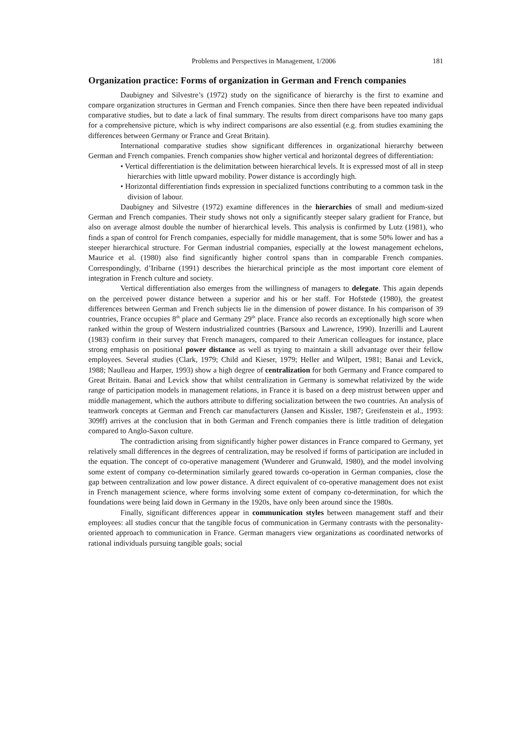Problems and Perspectives in Management, 1/2006 181
Organization practice: Forms of organization in German and French companies
Daubigney and Silvestre’s (1972) study on the significance of hierarchy is the first to examine and compare organization structures in German and French companies. Since then there have been repeated individual comparative studies, but to date a lack of final summary. The results from direct comparisons have too many gaps for a comprehensive picture, which is why indirect comparisons are also essential (e.g. from studies examining the differences between Germany or France and Great Britain).
International comparative studies show significant differences in organizational hierarchy between German and French companies. French companies show higher vertical and horizontal degrees of differentiation:
• Vertical differentiation is the delimitation between hierarchical levels. It is expressed most of all in steep hierarchies with little upward mobility. Power distance is accordingly high.
• Horizontal differentiation finds expression in specialized functions contributing to a common task in the division of labour.
Daubigney and Silvestre (1972) examine differences in the hierarchies of small and medium-sized German and French companies. Their study shows not only a significantly steeper salary gradient for France, but also on average almost double the number of hierarchical levels. This analysis is confirmed by Lutz (1981), who finds a span of control for French companies, especially for middle management, that is some 50% lower and has a steeper hierarchical structure. For German industrial companies, especially at the lowest management echelons, Maurice et al. (1980) also find significantly higher control spans than in comparable French companies. Correspondingly, d’Iribarne (1991) describes the hierarchical principle as the most important core element of integration in French culture and society.
Vertical differentiation also emerges from the willingness of managers to delegate. This again depends on the perceived power distance between a superior and his or her staff. For Hofstede (1980), the greatest differences between German and French subjects lie in the dimension of power distance. In his comparison of 39 countries, France occupies 8<sup>th</sup> place and Germany 29<sup>th</sup> place. France also records an exceptionally high score when ranked within the group of Western industrialized countries (Barsoux and Lawrence, 1990). Inzerilli and Laurent (1983) confirm in their survey that French managers, compared to their American colleagues for instance, place strong emphasis on positional power distance as well as trying to maintain a skill advantage over their fellow employees. Several studies (Clark, 1979; Child and Kieser, 1979; Heller and Wilpert, 1981; Banai and Levick, 1988; Naulleau and Harper, 1993) show a high degree of centralization for both Germany and France compared to Great Britain. Banai and Levick show that whilst centralization in Germany is somewhat relativized by the wide range of participation models in management relations, in France it is based on a deep mistrust between upper and middle management, which the authors attribute to differing socialization between the two countries. An analysis of teamwork concepts at German and French car manufacturers (Jansen and Kissler, 1987; Greifenstein et al., 1993: 309ff) arrives at the conclusion that in both German and French companies there is little tradition of delegation compared to Anglo-Saxon culture.
The contradiction arising from significantly higher power distances in France compared to Germany, yet relatively small differences in the degrees of centralization, may be resolved if forms of participation are included in the equation. The concept of co-operative management (Wunderer and Grunwald, 1980), and the model involving some extent of company co-determination similarly geared towards co-operation in German companies, close the gap between centralization and low power distance. A direct equivalent of co-operative management does not exist in French management science, where forms involving some extent of company co-determination, for which the foundations were being laid down in Germany in the 1920s, have only been around since the 1980s.
Finally, significant differences appear in communication styles between management staff and their employees: all studies concur that the tangible focus of communication in Germany contrasts with the personality-oriented approach to communication in France. German managers view organizations as coordinated networks of rational individuals pursuing tangible goals; social